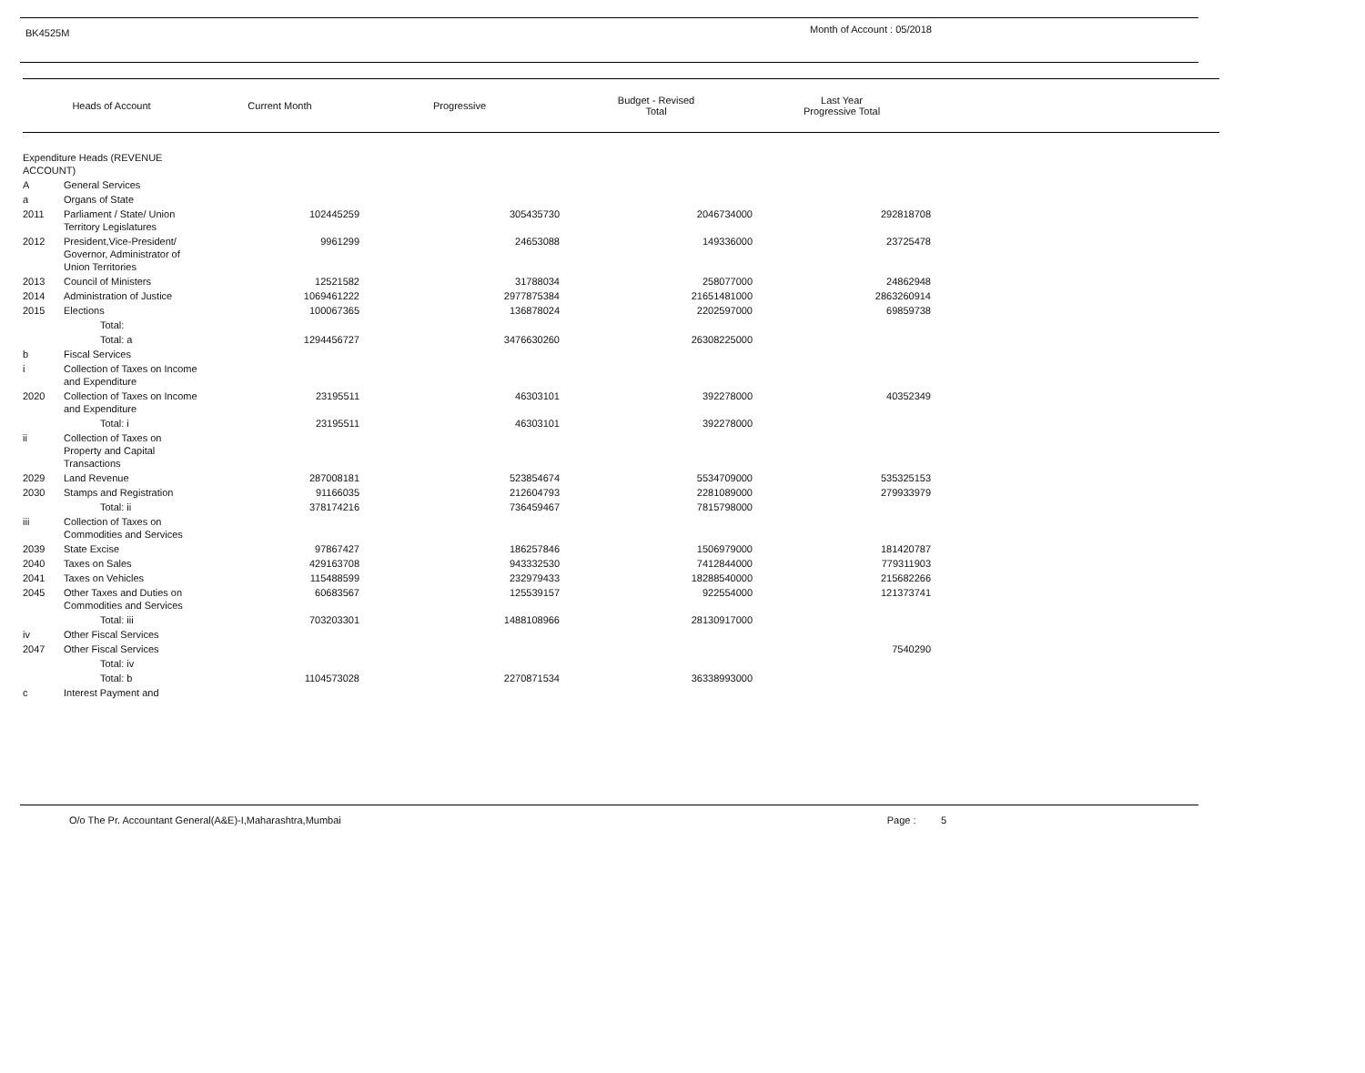BK4525M Month of Account : 05/2018
| Heads of Account | | Current Month | Progressive | Budget - Revised Total | Last Year Progressive Total | |
| --- | --- | --- | --- | --- | --- | --- |
| Expenditure Heads (REVENUE ACCOUNT) | | | | | | |
| A | General Services | | | | | |
| a | Organs of State | | | | | |
| 2011 | Parliament / State/ Union Territory Legislatures | 102445259 | 305435730 | 2046734000 | 292818708 | |
| 2012 | President,Vice-President/ Governor, Administrator of Union Territories | 9961299 | 24653088 | 149336000 | 23725478 | |
| 2013 | Council of Ministers | 12521582 | 31788034 | 258077000 | 24862948 | |
| 2014 | Administration of Justice | 1069461222 | 2977875384 | 21651481000 | 2863260914 | |
| 2015 | Elections | 100067365 | 136878024 | 2202597000 | 69859738 | |
| | Total: | | | | | |
| | Total: a | 1294456727 | 3476630260 | 26308225000 | | |
| b | Fiscal Services | | | | | |
| i | Collection of Taxes on Income and Expenditure | | | | | |
| 2020 | Collection of Taxes on Income and Expenditure | 23195511 | 46303101 | 392278000 | 40352349 | |
| | Total: i | 23195511 | 46303101 | 392278000 | | |
| ii | Collection of Taxes on Property and Capital Transactions | | | | | |
| 2029 | Land Revenue | 287008181 | 523854674 | 5534709000 | 535325153 | |
| 2030 | Stamps and Registration | 91166035 | 212604793 | 2281089000 | 279933979 | |
| | Total: ii | 378174216 | 736459467 | 7815798000 | | |
| iii | Collection of Taxes on Commodities and Services | | | | | |
| 2039 | State Excise | 97867427 | 186257846 | 1506979000 | 181420787 | |
| 2040 | Taxes on Sales | 429163708 | 943332530 | 7412844000 | 779311903 | |
| 2041 | Taxes on Vehicles | 115488599 | 232979433 | 18288540000 | 215682266 | |
| 2045 | Other Taxes and Duties on Commodities and Services | 60683567 | 125539157 | 922554000 | 121373741 | |
| | Total: iii | 703203301 | 1488108966 | 28130917000 | | |
| iv | Other Fiscal Services | | | | | |
| 2047 | Other Fiscal Services | | | | 7540290 | |
| | Total: iv | | | | | |
| | Total: b | 1104573028 | 2270871534 | 36338993000 | | |
| c | Interest Payment and | | | | | |
O/o The Pr. Accountant General(A&E)-I,Maharashtra,Mumbai Page : 5